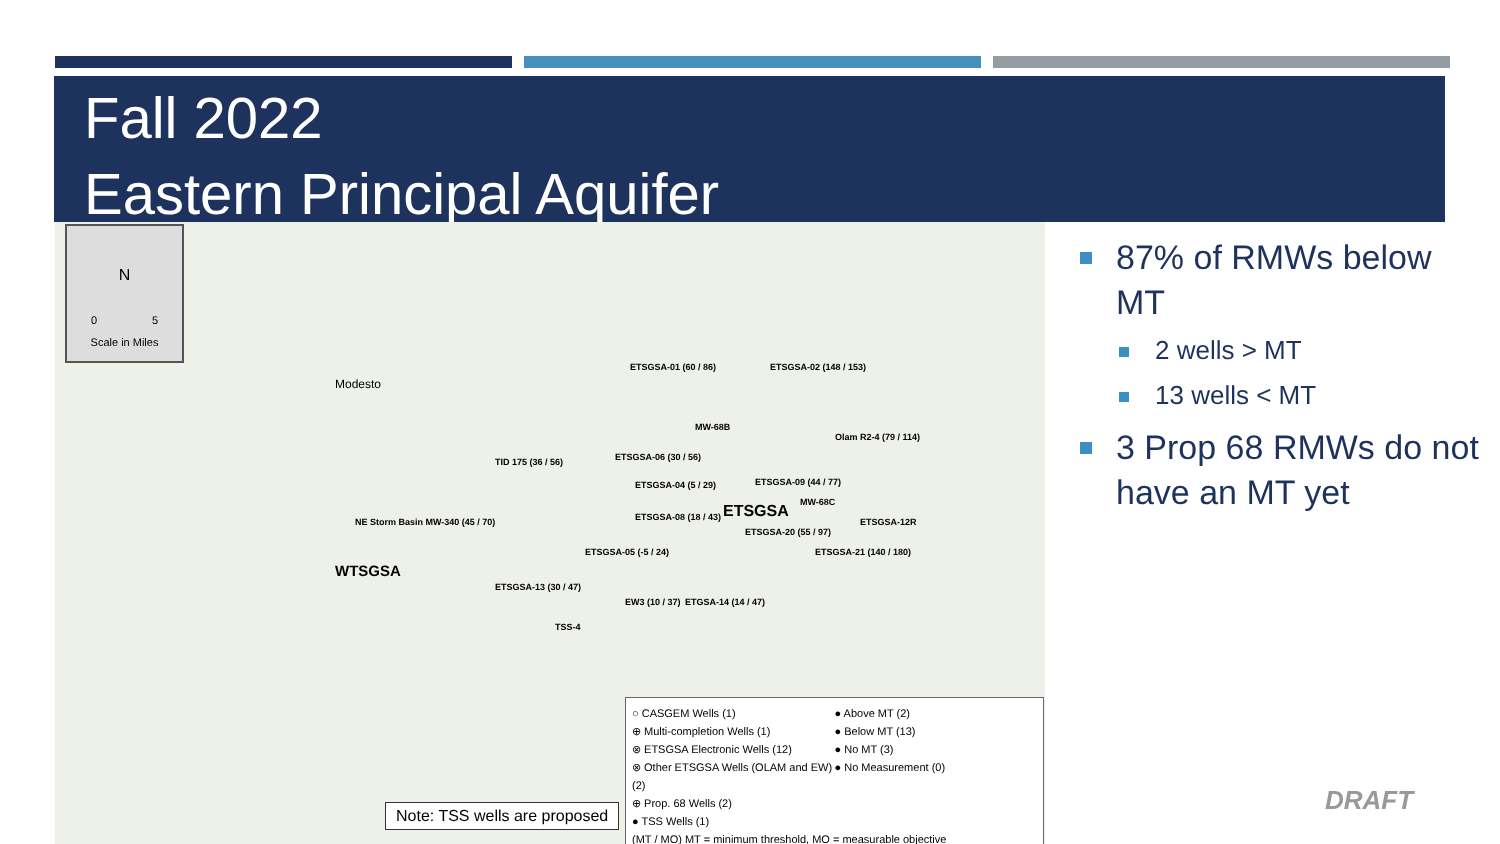Fall 2022
Eastern Principal Aquifer
N
0 5
Scale in Miles
Modesto
ETSGSA-01 (60 / 86) ETSGSA-02 (148 / 153)
TID 175 (36 / 56) ETSGSA-06 (30 / 56)
MW-68B
Olam R2-4 (79 / 114)
ETSGSA-04 (5 / 29) ETSGSA-09 (44 / 77)
ETSGSA-08 (18 / 43) ETSGSA MW-68C
ETSGSA-12R NE Storm Basin MW-340 (45 / 70)
ETSGSA-20 (55 / 97)
ETSGSA-05 (-5 / 24) ETSGSA-21 (140 / 180)
WTSGSA
ETSGSA-13 (30 / 47)
EW3 (10 / 37) ETGSA-14 (14 / 47)
TSS-4
○ CASGEM Wells (1)
● Above MT (2)
⊕ Multi-completion Wells (1)
● Below MT (13)
⊗ ETSGSA Electronic Wells (12)
● No MT (3)
⊗ Other ETSGSA Wells (OLAM and EW) (2)
● No Measurement (0)
⊕ Prop. 68 Wells (2)
● TSS Wells (1)
(MT / MO) MT = minimum threshold, MO = measurable objective
Note: TSS wells are proposed
87% of RMWs below MT
2 wells > MT
13 wells < MT
3 Prop 68 RMWs do not have an MT yet
DRAFT